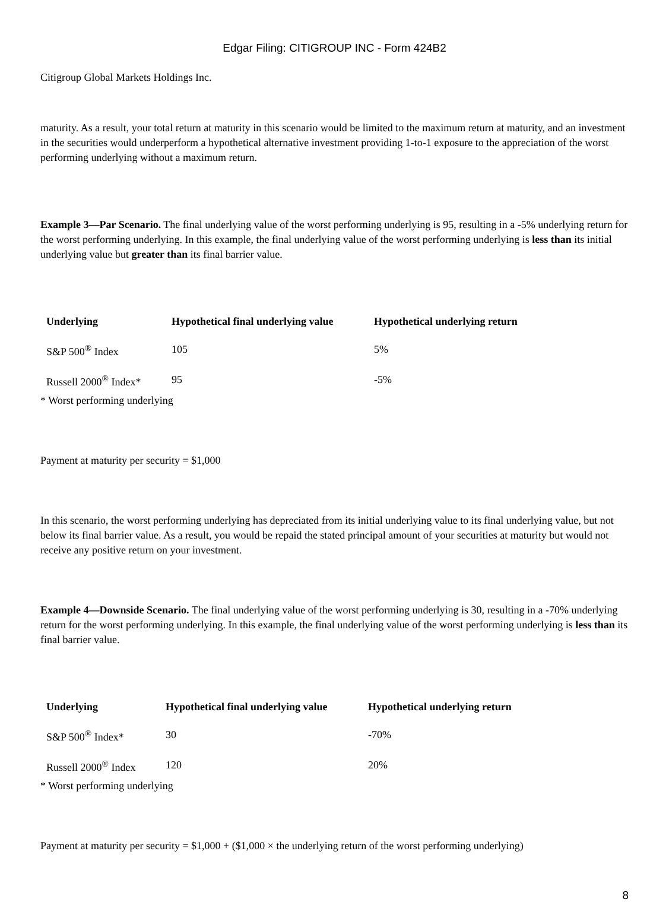Edgar Filing: CITIGROUP INC - Form 424B2
Citigroup Global Markets Holdings Inc.
maturity. As a result, your total return at maturity in this scenario would be limited to the maximum return at maturity, and an investment in the securities would underperform a hypothetical alternative investment providing 1-to-1 exposure to the appreciation of the worst performing underlying without a maximum return.
Example 3—Par Scenario. The final underlying value of the worst performing underlying is 95, resulting in a -5% underlying return for the worst performing underlying. In this example, the final underlying value of the worst performing underlying is less than its initial underlying value but greater than its final barrier value.
| Underlying | Hypothetical final underlying value | Hypothetical underlying return |
| --- | --- | --- |
| S&P 500<sup>®</sup> Index | 105 | 5% |
| Russell 2000<sup>®</sup> Index* | 95 | -5% |
* Worst performing underlying
Payment at maturity per security = $1,000
In this scenario, the worst performing underlying has depreciated from its initial underlying value to its final underlying value, but not below its final barrier value. As a result, you would be repaid the stated principal amount of your securities at maturity but would not receive any positive return on your investment.
Example 4—Downside Scenario. The final underlying value of the worst performing underlying is 30, resulting in a -70% underlying return for the worst performing underlying. In this example, the final underlying value of the worst performing underlying is less than its final barrier value.
| Underlying | Hypothetical final underlying value | Hypothetical underlying return |
| --- | --- | --- |
| S&P 500<sup>®</sup> Index* | 30 | -70% |
| Russell 2000<sup>®</sup> Index | 120 | 20% |
* Worst performing underlying
Payment at maturity per security = $1,000 + ($1,000 × the underlying return of the worst performing underlying)
8